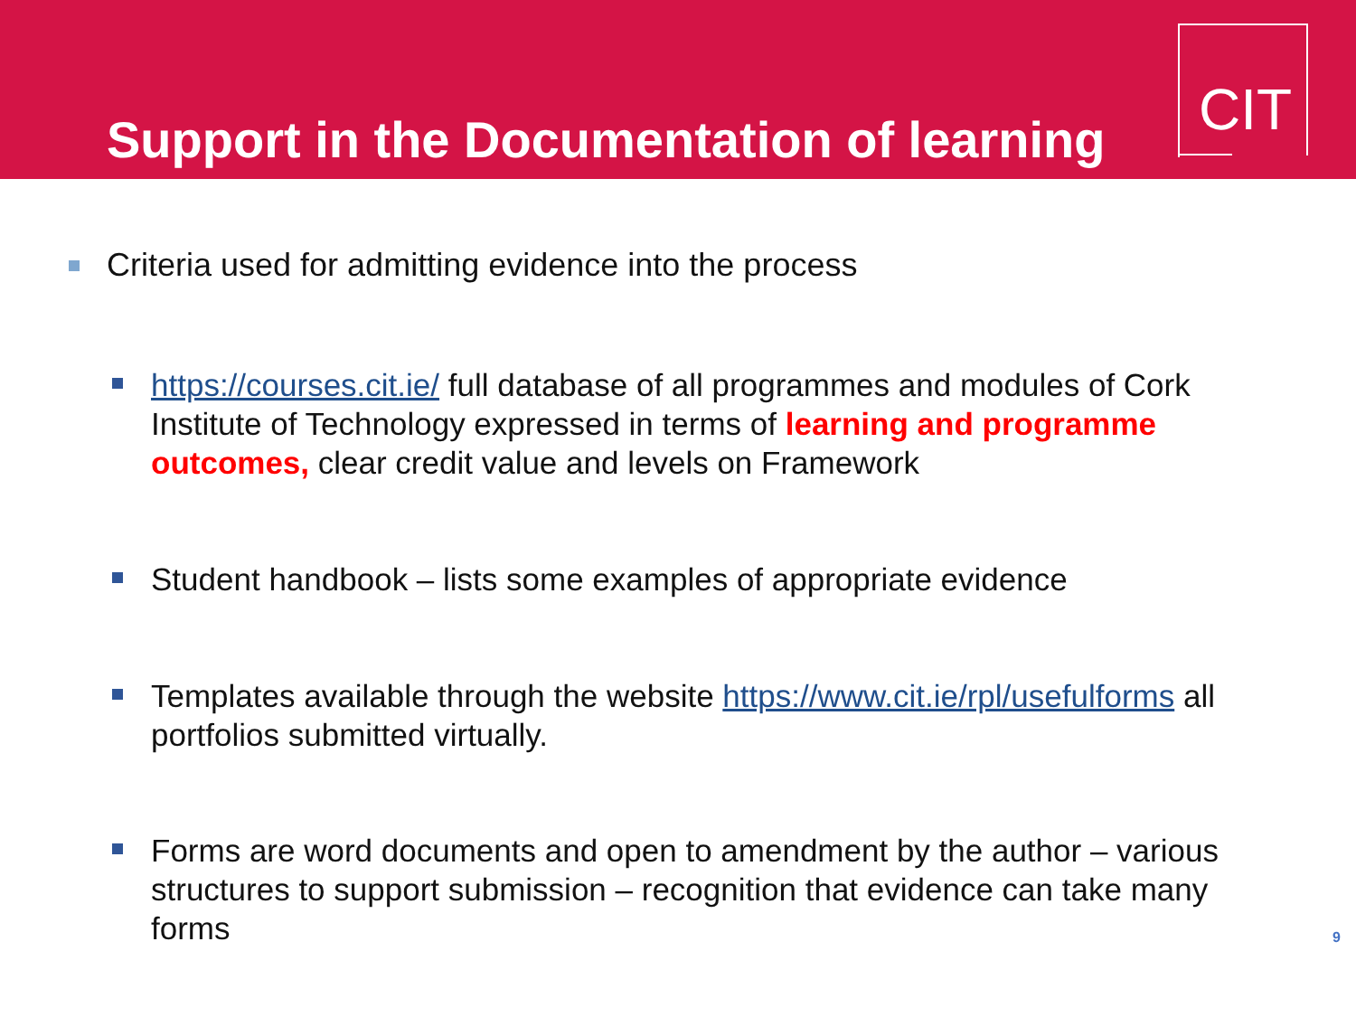Support in the Documentation of learning
CIT
Criteria used for admitting evidence into the process
https://courses.cit.ie/ full database of all programmes and modules of Cork Institute of Technology expressed in terms of learning and programme outcomes, clear credit value and levels on Framework
Student handbook – lists some examples of appropriate evidence
Templates available through the website https://www.cit.ie/rpl/usefulforms all portfolios submitted virtually.
Forms are word documents and open to amendment by the author – various structures to support submission – recognition that evidence can take many forms
9